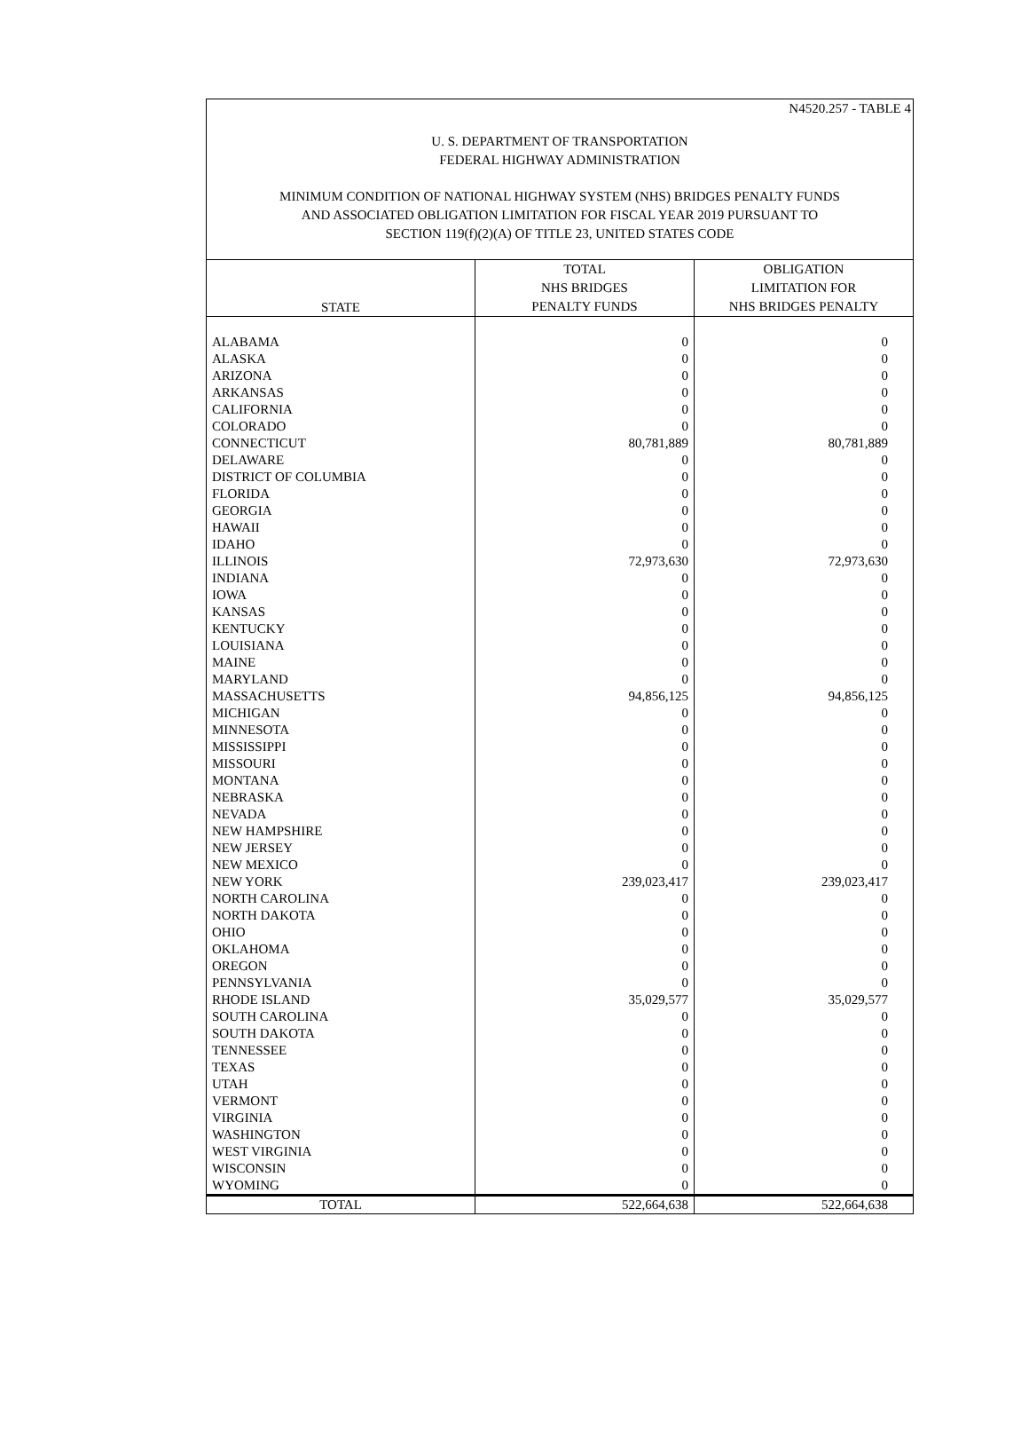N4520.257 - TABLE 4
U. S. DEPARTMENT OF TRANSPORTATION
FEDERAL HIGHWAY ADMINISTRATION
MINIMUM CONDITION OF NATIONAL HIGHWAY SYSTEM (NHS) BRIDGES PENALTY FUNDS
AND ASSOCIATED OBLIGATION LIMITATION FOR FISCAL YEAR 2019 PURSUANT TO
SECTION 119(f)(2)(A) OF TITLE 23, UNITED STATES CODE
| STATE | TOTAL NHS BRIDGES PENALTY FUNDS | OBLIGATION LIMITATION FOR NHS BRIDGES PENALTY |
| --- | --- | --- |
| ALABAMA | 0 | 0 |
| ALASKA | 0 | 0 |
| ARIZONA | 0 | 0 |
| ARKANSAS | 0 | 0 |
| CALIFORNIA | 0 | 0 |
| COLORADO | 0 | 0 |
| CONNECTICUT | 80,781,889 | 80,781,889 |
| DELAWARE | 0 | 0 |
| DISTRICT OF COLUMBIA | 0 | 0 |
| FLORIDA | 0 | 0 |
| GEORGIA | 0 | 0 |
| HAWAII | 0 | 0 |
| IDAHO | 0 | 0 |
| ILLINOIS | 72,973,630 | 72,973,630 |
| INDIANA | 0 | 0 |
| IOWA | 0 | 0 |
| KANSAS | 0 | 0 |
| KENTUCKY | 0 | 0 |
| LOUISIANA | 0 | 0 |
| MAINE | 0 | 0 |
| MARYLAND | 0 | 0 |
| MASSACHUSETTS | 94,856,125 | 94,856,125 |
| MICHIGAN | 0 | 0 |
| MINNESOTA | 0 | 0 |
| MISSISSIPPI | 0 | 0 |
| MISSOURI | 0 | 0 |
| MONTANA | 0 | 0 |
| NEBRASKA | 0 | 0 |
| NEVADA | 0 | 0 |
| NEW HAMPSHIRE | 0 | 0 |
| NEW JERSEY | 0 | 0 |
| NEW MEXICO | 0 | 0 |
| NEW YORK | 239,023,417 | 239,023,417 |
| NORTH CAROLINA | 0 | 0 |
| NORTH DAKOTA | 0 | 0 |
| OHIO | 0 | 0 |
| OKLAHOMA | 0 | 0 |
| OREGON | 0 | 0 |
| PENNSYLVANIA | 0 | 0 |
| RHODE ISLAND | 35,029,577 | 35,029,577 |
| SOUTH CAROLINA | 0 | 0 |
| SOUTH DAKOTA | 0 | 0 |
| TENNESSEE | 0 | 0 |
| TEXAS | 0 | 0 |
| UTAH | 0 | 0 |
| VERMONT | 0 | 0 |
| VIRGINIA | 0 | 0 |
| WASHINGTON | 0 | 0 |
| WEST VIRGINIA | 0 | 0 |
| WISCONSIN | 0 | 0 |
| WYOMING | 0 | 0 |
| TOTAL | 522,664,638 | 522,664,638 |